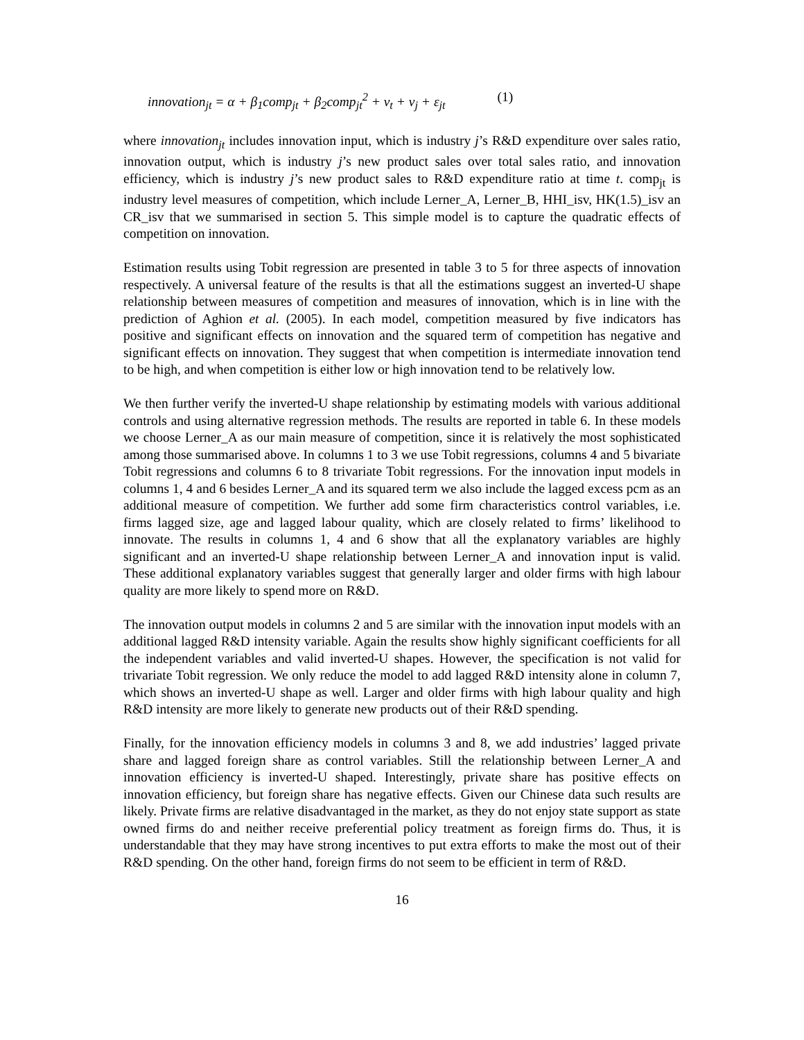innovation<sub>jt</sub> = α + β<sub>1</sub>comp<sub>jt</sub> + β<sub>2</sub>comp<sub>jt</sub><sup>2</sup> + ν<sub>t</sub> + ν<sub>j</sub> + ε<sub>jt</sub> (1)
where innovation<sub>jt</sub> includes innovation input, which is industry j’s R&D expenditure over sales ratio, innovation output, which is industry j’s new product sales over total sales ratio, and innovation efficiency, which is industry j’s new product sales to R&D expenditure ratio at time t. comp<sub>jt</sub> is industry level measures of competition, which include Lerner_A, Lerner_B, HHI_isv, HK(1.5)_isv an CR_isv that we summarised in section 5. This simple model is to capture the quadratic effects of competition on innovation.
Estimation results using Tobit regression are presented in table 3 to 5 for three aspects of innovation respectively. A universal feature of the results is that all the estimations suggest an inverted-U shape relationship between measures of competition and measures of innovation, which is in line with the prediction of Aghion et al. (2005). In each model, competition measured by five indicators has positive and significant effects on innovation and the squared term of competition has negative and significant effects on innovation. They suggest that when competition is intermediate innovation tend to be high, and when competition is either low or high innovation tend to be relatively low.
We then further verify the inverted-U shape relationship by estimating models with various additional controls and using alternative regression methods. The results are reported in table 6. In these models we choose Lerner_A as our main measure of competition, since it is relatively the most sophisticated among those summarised above. In columns 1 to 3 we use Tobit regressions, columns 4 and 5 bivariate Tobit regressions and columns 6 to 8 trivariate Tobit regressions. For the innovation input models in columns 1, 4 and 6 besides Lerner_A and its squared term we also include the lagged excess pcm as an additional measure of competition. We further add some firm characteristics control variables, i.e. firms lagged size, age and lagged labour quality, which are closely related to firms’ likelihood to innovate. The results in columns 1, 4 and 6 show that all the explanatory variables are highly significant and an inverted-U shape relationship between Lerner_A and innovation input is valid. These additional explanatory variables suggest that generally larger and older firms with high labour quality are more likely to spend more on R&D.
The innovation output models in columns 2 and 5 are similar with the innovation input models with an additional lagged R&D intensity variable. Again the results show highly significant coefficients for all the independent variables and valid inverted-U shapes. However, the specification is not valid for trivariate Tobit regression. We only reduce the model to add lagged R&D intensity alone in column 7, which shows an inverted-U shape as well. Larger and older firms with high labour quality and high R&D intensity are more likely to generate new products out of their R&D spending.
Finally, for the innovation efficiency models in columns 3 and 8, we add industries’ lagged private share and lagged foreign share as control variables. Still the relationship between Lerner_A and innovation efficiency is inverted-U shaped. Interestingly, private share has positive effects on innovation efficiency, but foreign share has negative effects. Given our Chinese data such results are likely. Private firms are relative disadvantaged in the market, as they do not enjoy state support as state owned firms do and neither receive preferential policy treatment as foreign firms do. Thus, it is understandable that they may have strong incentives to put extra efforts to make the most out of their R&D spending. On the other hand, foreign firms do not seem to be efficient in term of R&D.
16